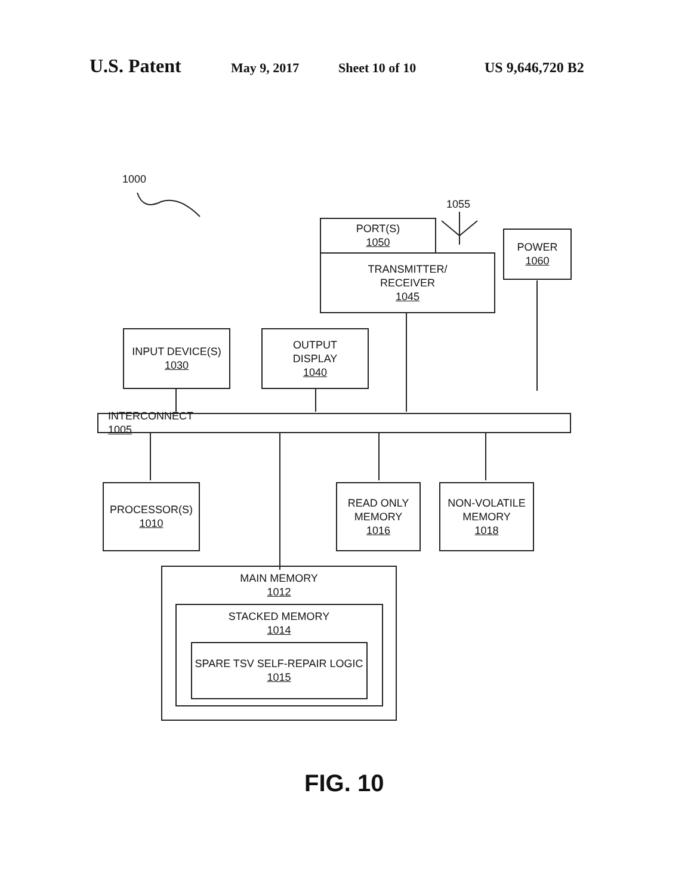U.S. Patent May 9, 2017 Sheet 10 of 10 US 9,646,720 B2
1000
1055
PORT(S)
1050
TRANSMITTER/
RECEIVER
1045
POWER
1060
INPUT DEVICE(S)
1030
OUTPUT
DISPLAY
1040
INTERCONNECT
1005
PROCESSOR(S)
1010
READ ONLY
MEMORY
1016
NON-VOLATILE
MEMORY
1018
MAIN MEMORY
1012
STACKED MEMORY
1014
SPARE TSV SELF-REPAIR LOGIC
1015
FIG. 10